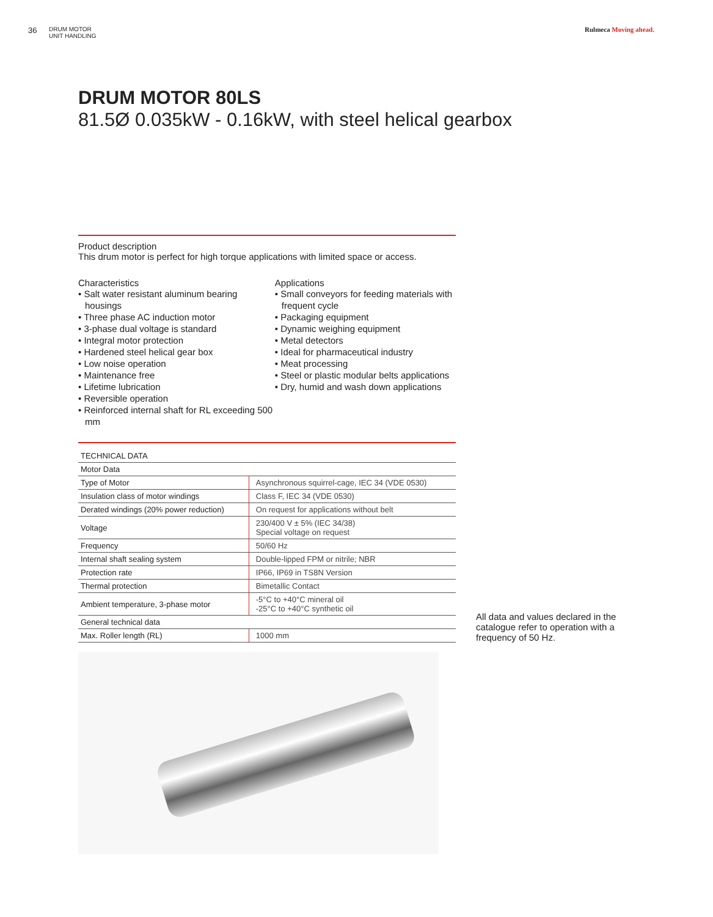36
DRUM MOTOR
UNIT HANDLING
Rulmeca Moving ahead.
DRUM MOTOR 80LS
81.5Ø 0.035kW - 0.16kW, with steel helical gearbox
Product description
This drum motor is perfect for high torque applications with limited space or access.
Characteristics
• Salt water resistant aluminum bearing housings
• Three phase AC induction motor
• 3-phase dual voltage is standard
• Integral motor protection
• Hardened steel helical gear box
• Low noise operation
• Maintenance free
• Lifetime lubrication
• Reversible operation
• Reinforced internal shaft for RL exceeding 500 mm
Applications
• Small conveyors for feeding materials with frequent cycle
• Packaging equipment
• Dynamic weighing equipment
• Metal detectors
• Ideal for pharmaceutical industry
• Meat processing
• Steel or plastic modular belts applications
• Dry, humid and wash down applications
| TECHNICAL DATA | |
| Motor Data | |
| Type of Motor | Asynchronous squirrel-cage, IEC 34 (VDE 0530) |
| Insulation class of motor windings | Class F, IEC 34 (VDE 0530) |
| Derated windings (20% power reduction) | On request for applications without belt |
| Voltage | 230/400 V ± 5% (IEC 34/38) Special voltage on request |
| Frequency | 50/60 Hz |
| Internal shaft sealing system | Double-lipped FPM or nitrile; NBR |
| Protection rate | IP66, IP69 in TS8N Version |
| Thermal protection | Bimetallic Contact |
| Ambient temperature, 3-phase motor | -5°C to +40°C mineral oil -25°C to +40°C synthetic oil |
| General technical data | |
| Max. Roller length (RL) | 1000 mm |
All data and values declared in the catalogue refer to operation with a frequency of 50 Hz.